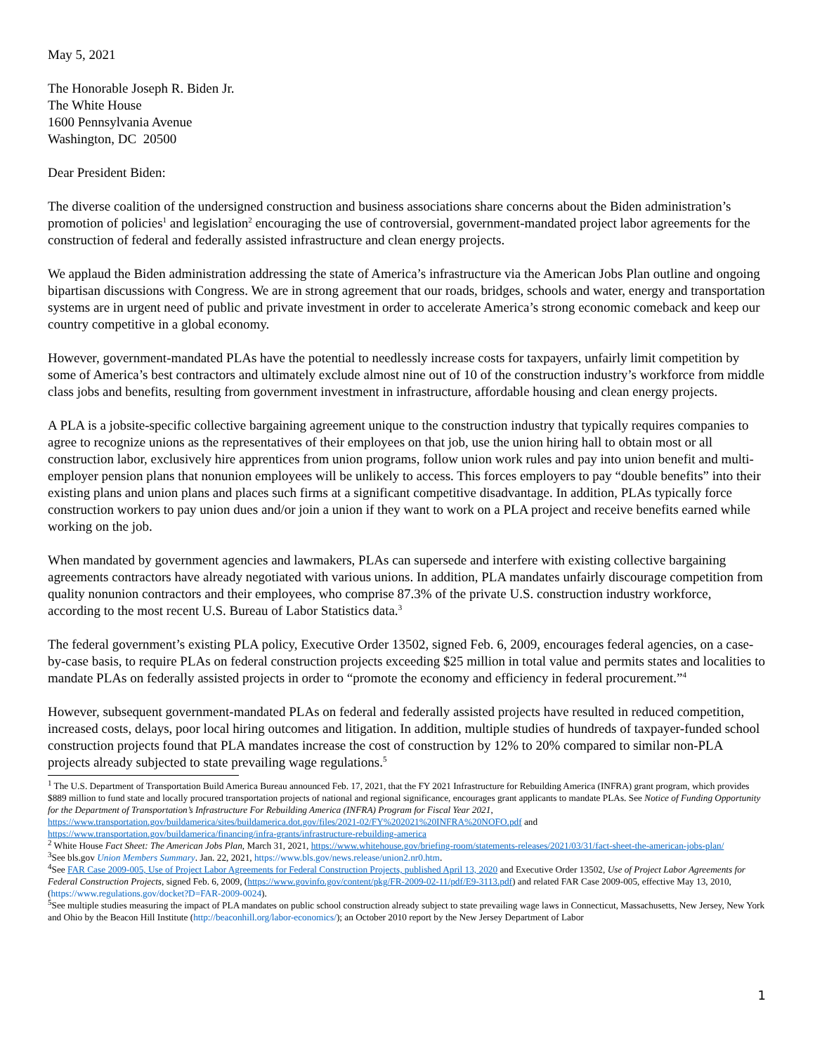May 5, 2021
The Honorable Joseph R. Biden Jr.
The White House
1600 Pennsylvania Avenue
Washington, DC 20500
Dear President Biden:
The diverse coalition of the undersigned construction and business associations share concerns about the Biden administration’s promotion of policies<sup>1</sup> and legislation<sup>2</sup> encouraging the use of controversial, government-mandated project labor agreements for the construction of federal and federally assisted infrastructure and clean energy projects.
We applaud the Biden administration addressing the state of America’s infrastructure via the American Jobs Plan outline and ongoing bipartisan discussions with Congress. We are in strong agreement that our roads, bridges, schools and water, energy and transportation systems are in urgent need of public and private investment in order to accelerate America’s strong economic comeback and keep our country competitive in a global economy.
However, government-mandated PLAs have the potential to needlessly increase costs for taxpayers, unfairly limit competition by some of America’s best contractors and ultimately exclude almost nine out of 10 of the construction industry’s workforce from middle class jobs and benefits, resulting from government investment in infrastructure, affordable housing and clean energy projects.
A PLA is a jobsite-specific collective bargaining agreement unique to the construction industry that typically requires companies to agree to recognize unions as the representatives of their employees on that job, use the union hiring hall to obtain most or all construction labor, exclusively hire apprentices from union programs, follow union work rules and pay into union benefit and multi-employer pension plans that nonunion employees will be unlikely to access. This forces employers to pay “double benefits” into their existing plans and union plans and places such firms at a significant competitive disadvantage. In addition, PLAs typically force construction workers to pay union dues and/or join a union if they want to work on a PLA project and receive benefits earned while working on the job.
When mandated by government agencies and lawmakers, PLAs can supersede and interfere with existing collective bargaining agreements contractors have already negotiated with various unions. In addition, PLA mandates unfairly discourage competition from quality nonunion contractors and their employees, who comprise 87.3% of the private U.S. construction industry workforce, according to the most recent U.S. Bureau of Labor Statistics data.<sup>3</sup>
The federal government’s existing PLA policy, Executive Order 13502, signed Feb. 6, 2009, encourages federal agencies, on a case-by-case basis, to require PLAs on federal construction projects exceeding $25 million in total value and permits states and localities to mandate PLAs on federally assisted projects in order to “promote the economy and efficiency in federal procurement.”<sup>4</sup>
However, subsequent government-mandated PLAs on federal and federally assisted projects have resulted in reduced competition, increased costs, delays, poor local hiring outcomes and litigation. In addition, multiple studies of hundreds of taxpayer-funded school construction projects found that PLA mandates increase the cost of construction by 12% to 20% compared to similar non-PLA projects already subjected to state prevailing wage regulations.<sup>5</sup>
<sup>1</sup> The U.S. Department of Transportation Build America Bureau announced Feb. 17, 2021, that the FY 2021 Infrastructure for Rebuilding America (INFRA) grant program, which provides $889 million to fund state and locally procured transportation projects of national and regional significance, encourages grant applicants to mandate PLAs. See Notice of Funding Opportunity for the Department of Transportation’s Infrastructure For Rebuilding America (INFRA) Program for Fiscal Year 2021, https://www.transportation.gov/buildamerica/sites/buildamerica.dot.gov/files/2021-02/FY%202021%20INFRA%20NOFO.pdf and https://www.transportation.gov/buildamerica/financing/infra-grants/infrastructure-rebuilding-america
<sup>2</sup> White House Fact Sheet: The American Jobs Plan, March 31, 2021, https://www.whitehouse.gov/briefing-room/statements-releases/2021/03/31/fact-sheet-the-american-jobs-plan/
<sup>3</sup> See bls.gov Union Members Summary. Jan. 22, 2021, https://www.bls.gov/news.release/union2.nr0.htm.
<sup>4</sup> See FAR Case 2009-005, Use of Project Labor Agreements for Federal Construction Projects, published April 13, 2020 and Executive Order 13502, Use of Project Labor Agreements for Federal Construction Projects, signed Feb. 6, 2009, (https://www.govinfo.gov/content/pkg/FR-2009-02-11/pdf/E9-3113.pdf) and related FAR Case 2009-005, effective May 13, 2010, (https://www.regulations.gov/docket?D=FAR-2009-0024).
<sup>5</sup> See multiple studies measuring the impact of PLA mandates on public school construction already subject to state prevailing wage laws in Connecticut, Massachusetts, New Jersey, New York and Ohio by the Beacon Hill Institute (http://beaconhill.org/labor-economics/); an October 2010 report by the New Jersey Department of Labor
1